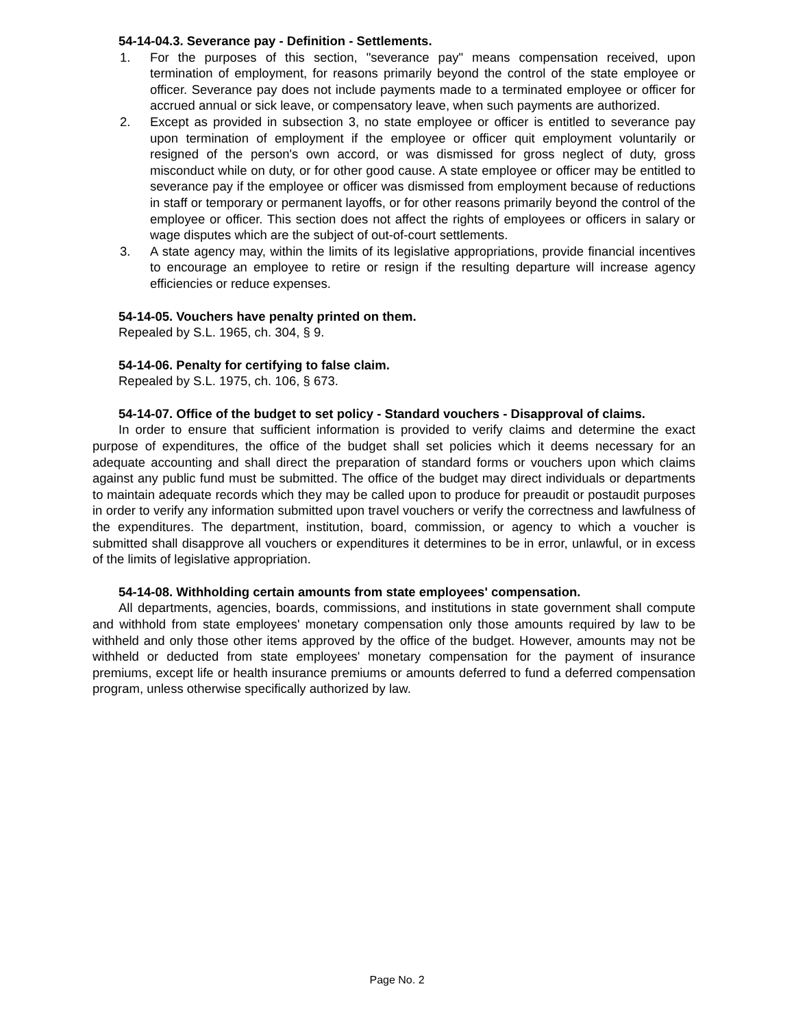54-14-04.3. Severance pay - Definition - Settlements.
1. For the purposes of this section, "severance pay" means compensation received, upon termination of employment, for reasons primarily beyond the control of the state employee or officer. Severance pay does not include payments made to a terminated employee or officer for accrued annual or sick leave, or compensatory leave, when such payments are authorized.
2. Except as provided in subsection 3, no state employee or officer is entitled to severance pay upon termination of employment if the employee or officer quit employment voluntarily or resigned of the person's own accord, or was dismissed for gross neglect of duty, gross misconduct while on duty, or for other good cause. A state employee or officer may be entitled to severance pay if the employee or officer was dismissed from employment because of reductions in staff or temporary or permanent layoffs, or for other reasons primarily beyond the control of the employee or officer. This section does not affect the rights of employees or officers in salary or wage disputes which are the subject of out-of-court settlements.
3. A state agency may, within the limits of its legislative appropriations, provide financial incentives to encourage an employee to retire or resign if the resulting departure will increase agency efficiencies or reduce expenses.
54-14-05. Vouchers have penalty printed on them.
Repealed by S.L. 1965, ch. 304, § 9.
54-14-06. Penalty for certifying to false claim.
Repealed by S.L. 1975, ch. 106, § 673.
54-14-07. Office of the budget to set policy - Standard vouchers - Disapproval of claims.
In order to ensure that sufficient information is provided to verify claims and determine the exact purpose of expenditures, the office of the budget shall set policies which it deems necessary for an adequate accounting and shall direct the preparation of standard forms or vouchers upon which claims against any public fund must be submitted. The office of the budget may direct individuals or departments to maintain adequate records which they may be called upon to produce for preaudit or postaudit purposes in order to verify any information submitted upon travel vouchers or verify the correctness and lawfulness of the expenditures. The department, institution, board, commission, or agency to which a voucher is submitted shall disapprove all vouchers or expenditures it determines to be in error, unlawful, or in excess of the limits of legislative appropriation.
54-14-08. Withholding certain amounts from state employees' compensation.
All departments, agencies, boards, commissions, and institutions in state government shall compute and withhold from state employees' monetary compensation only those amounts required by law to be withheld and only those other items approved by the office of the budget. However, amounts may not be withheld or deducted from state employees' monetary compensation for the payment of insurance premiums, except life or health insurance premiums or amounts deferred to fund a deferred compensation program, unless otherwise specifically authorized by law.
Page No. 2